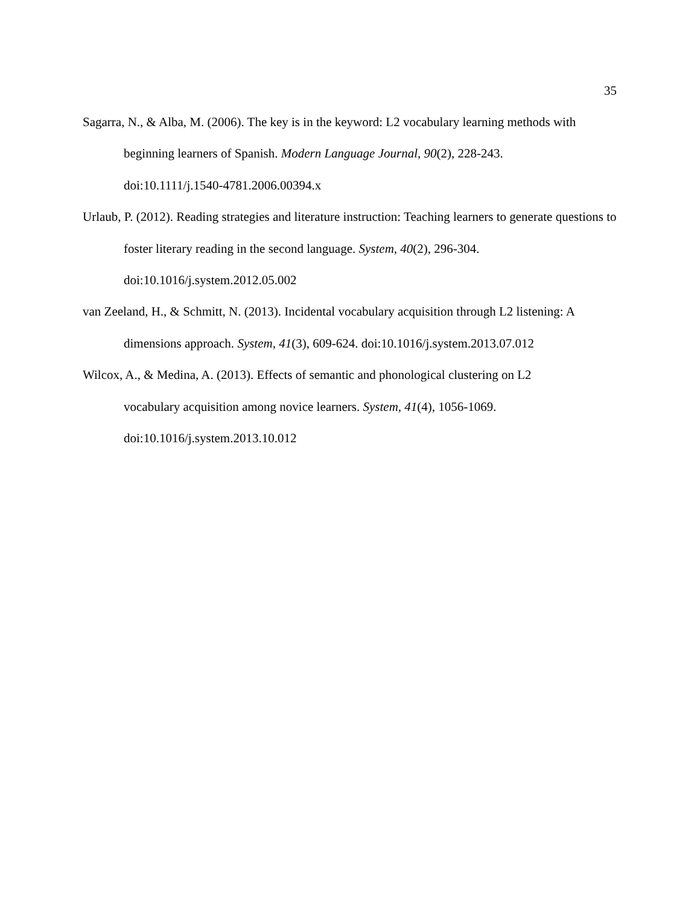35
Sagarra, N., & Alba, M. (2006). The key is in the keyword: L2 vocabulary learning methods with beginning learners of Spanish. Modern Language Journal, 90(2), 228-243.
doi:10.1111/j.1540-4781.2006.00394.x
Urlaub, P. (2012). Reading strategies and literature instruction: Teaching learners to generate questions to foster literary reading in the second language. System, 40(2), 296-304.
doi:10.1016/j.system.2012.05.002
van Zeeland, H., & Schmitt, N. (2013). Incidental vocabulary acquisition through L2 listening: A dimensions approach. System, 41(3), 609-624. doi:10.1016/j.system.2013.07.012
Wilcox, A., & Medina, A. (2013). Effects of semantic and phonological clustering on L2
vocabulary acquisition among novice learners. System, 41(4), 1056-1069.
doi:10.1016/j.system.2013.10.012